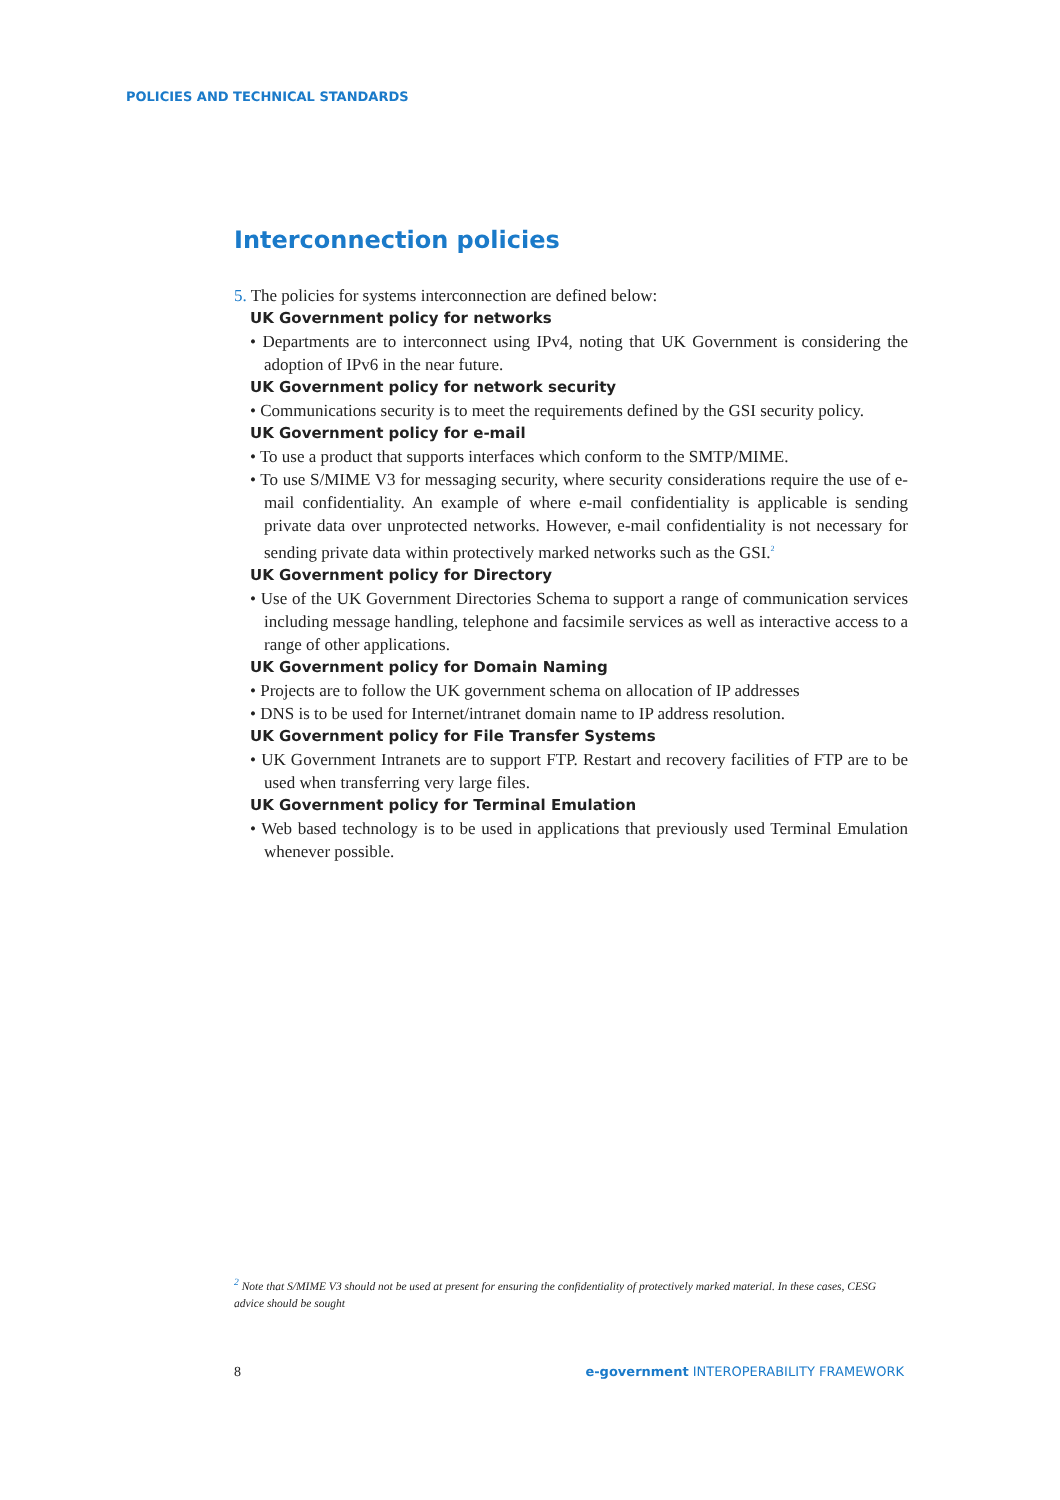POLICIES AND TECHNICAL STANDARDS
Interconnection policies
5. The policies for systems interconnection are defined below:
UK Government policy for networks
• Departments are to interconnect using IPv4, noting that UK Government is considering the adoption of IPv6 in the near future.
UK Government policy for network security
• Communications security is to meet the requirements defined by the GSI security policy.
UK Government policy for e-mail
• To use a product that supports interfaces which conform to the SMTP/MIME.
• To use S/MIME V3 for messaging security, where security considerations require the use of e-mail confidentiality. An example of where e-mail confidentiality is applicable is sending private data over unprotected networks. However, e-mail confidentiality is not necessary for sending private data within protectively marked networks such as the GSI.<sup>2</sup>
UK Government policy for Directory
• Use of the UK Government Directories Schema to support a range of communication services including message handling, telephone and facsimile services as well as interactive access to a range of other applications.
UK Government policy for Domain Naming
• Projects are to follow the UK government schema on allocation of IP addresses
• DNS is to be used for Internet/intranet domain name to IP address resolution.
UK Government policy for File Transfer Systems
• UK Government Intranets are to support FTP. Restart and recovery facilities of FTP are to be used when transferring very large files.
UK Government policy for Terminal Emulation
• Web based technology is to be used in applications that previously used Terminal Emulation whenever possible.
<sup>2</sup> Note that S/MIME V3 should not be used at present for ensuring the confidentiality of protectively marked material. In these cases, CESG advice should be sought
8 e-government INTEROPERABILITY FRAMEWORK